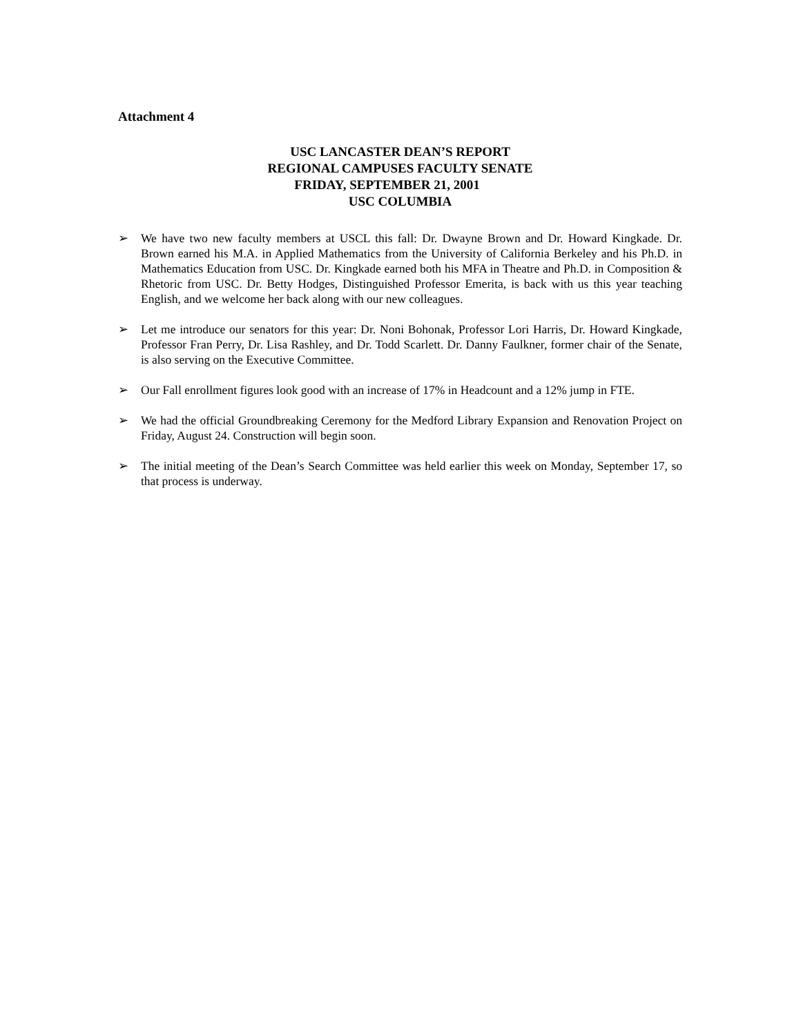Attachment 4
USC LANCASTER DEAN’S REPORT
REGIONAL CAMPUSES FACULTY SENATE
FRIDAY, SEPTEMBER 21, 2001
USC COLUMBIA
➢ We have two new faculty members at USCL this fall: Dr. Dwayne Brown and Dr. Howard Kingkade. Dr. Brown earned his M.A. in Applied Mathematics from the University of California Berkeley and his Ph.D. in Mathematics Education from USC. Dr. Kingkade earned both his MFA in Theatre and Ph.D. in Composition & Rhetoric from USC. Dr. Betty Hodges, Distinguished Professor Emerita, is back with us this year teaching English, and we welcome her back along with our new colleagues.
➢ Let me introduce our senators for this year: Dr. Noni Bohonak, Professor Lori Harris, Dr. Howard Kingkade, Professor Fran Perry, Dr. Lisa Rashley, and Dr. Todd Scarlett. Dr. Danny Faulkner, former chair of the Senate, is also serving on the Executive Committee.
➢ Our Fall enrollment figures look good with an increase of 17% in Headcount and a 12% jump in FTE.
➢ We had the official Groundbreaking Ceremony for the Medford Library Expansion and Renovation Project on Friday, August 24. Construction will begin soon.
➢ The initial meeting of the Dean’s Search Committee was held earlier this week on Monday, September 17, so that process is underway.